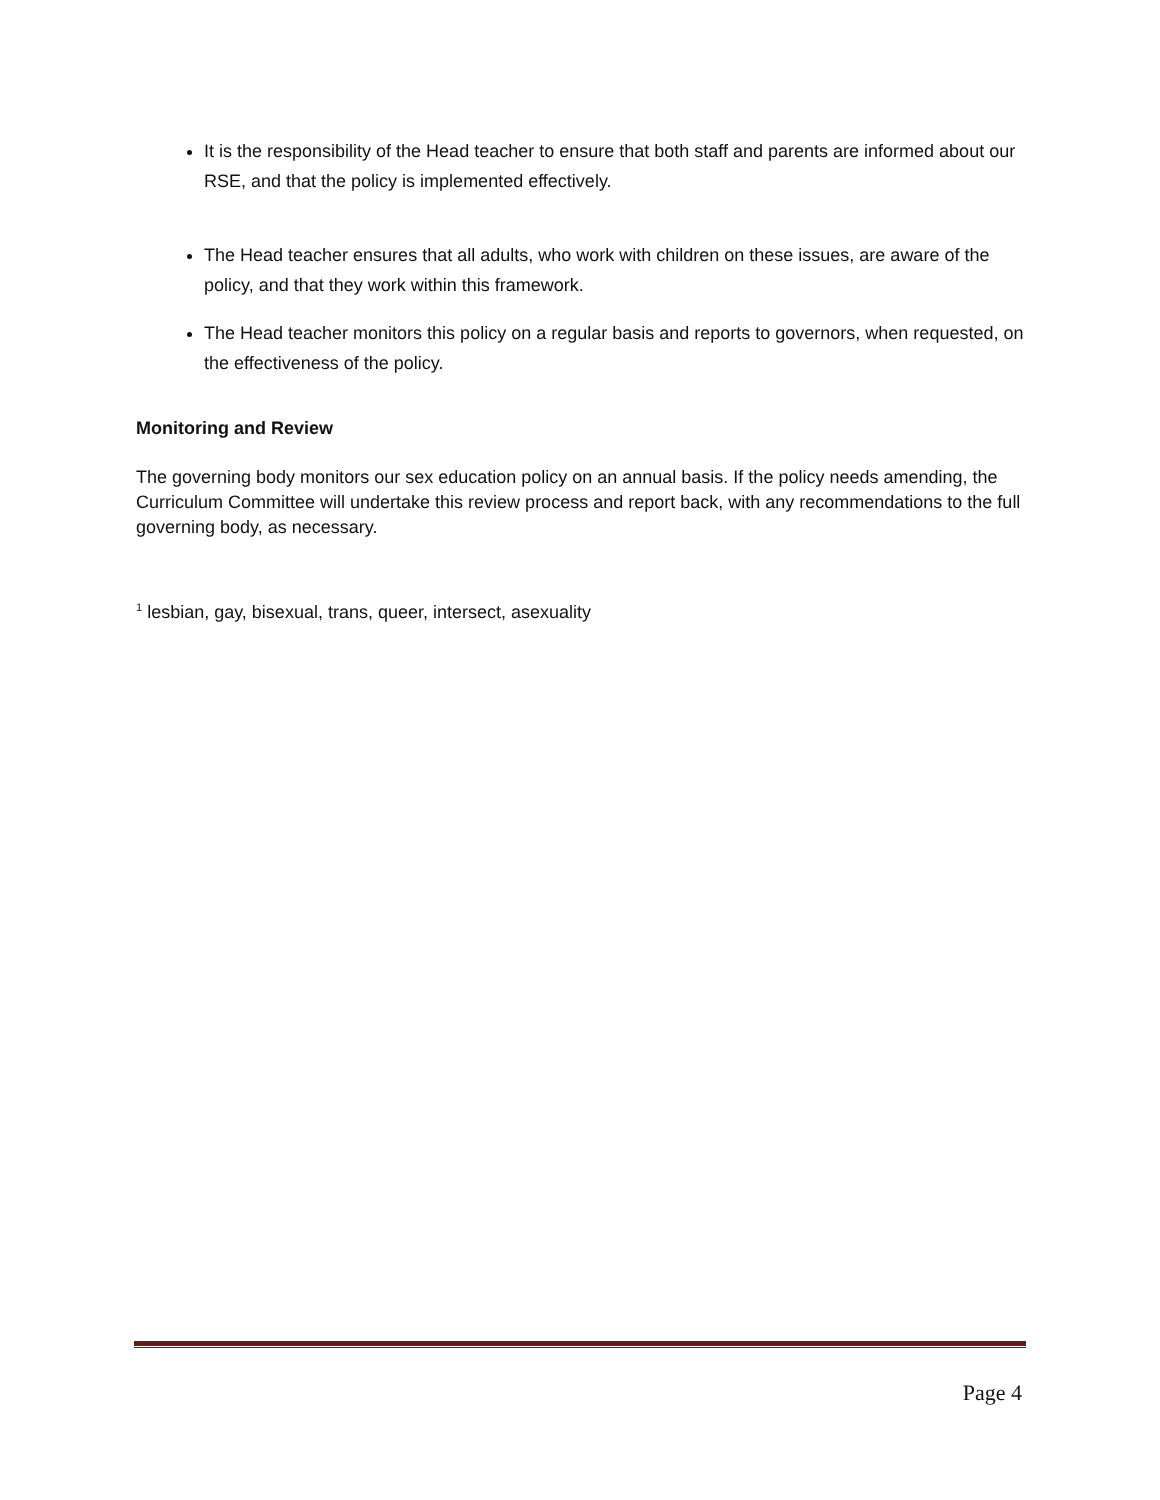It is the responsibility of the Head teacher to ensure that both staff and parents are informed about our RSE, and that the policy is implemented effectively.
The Head teacher ensures that all adults, who work with children on these issues, are aware of the policy, and that they work within this framework.
The Head teacher monitors this policy on a regular basis and reports to governors, when requested, on the effectiveness of the policy.
Monitoring and Review
The governing body monitors our sex education policy on an annual basis. If the policy needs amending, the Curriculum Committee will undertake this review process and report back, with any recommendations to the full governing body, as necessary.
<sup>1</sup> lesbian, gay, bisexual, trans, queer, intersect, asexuality
Page 4